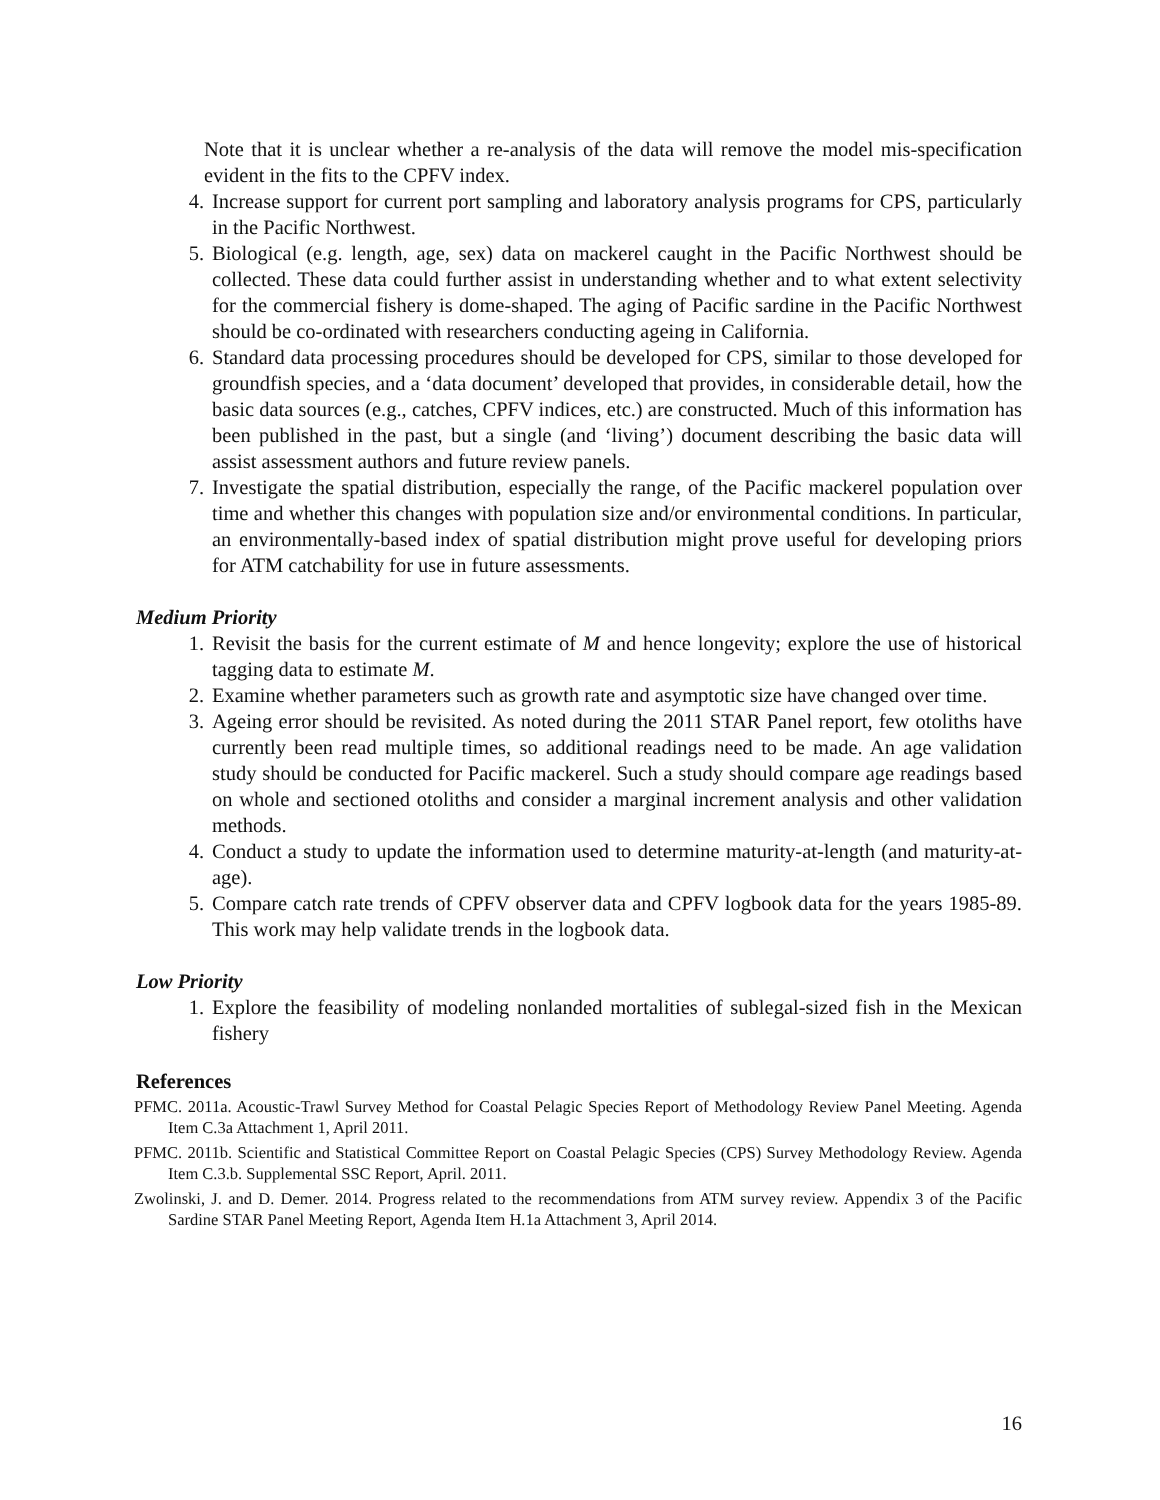Note that it is unclear whether a re-analysis of the data will remove the model mis-specification evident in the fits to the CPFV index.
4. Increase support for current port sampling and laboratory analysis programs for CPS, particularly in the Pacific Northwest.
5. Biological (e.g. length, age, sex) data on mackerel caught in the Pacific Northwest should be collected. These data could further assist in understanding whether and to what extent selectivity for the commercial fishery is dome-shaped. The aging of Pacific sardine in the Pacific Northwest should be co-ordinated with researchers conducting ageing in California.
6. Standard data processing procedures should be developed for CPS, similar to those developed for groundfish species, and a ‘data document’ developed that provides, in considerable detail, how the basic data sources (e.g., catches, CPFV indices, etc.) are constructed. Much of this information has been published in the past, but a single (and ‘living’) document describing the basic data will assist assessment authors and future review panels.
7. Investigate the spatial distribution, especially the range, of the Pacific mackerel population over time and whether this changes with population size and/or environmental conditions. In particular, an environmentally-based index of spatial distribution might prove useful for developing priors for ATM catchability for use in future assessments.
Medium Priority
1. Revisit the basis for the current estimate of M and hence longevity; explore the use of historical tagging data to estimate M.
2. Examine whether parameters such as growth rate and asymptotic size have changed over time.
3. Ageing error should be revisited. As noted during the 2011 STAR Panel report, few otoliths have currently been read multiple times, so additional readings need to be made. An age validation study should be conducted for Pacific mackerel. Such a study should compare age readings based on whole and sectioned otoliths and consider a marginal increment analysis and other validation methods.
4. Conduct a study to update the information used to determine maturity-at-length (and maturity-at-age).
5. Compare catch rate trends of CPFV observer data and CPFV logbook data for the years 1985-89. This work may help validate trends in the logbook data.
Low Priority
1. Explore the feasibility of modeling nonlanded mortalities of sublegal-sized fish in the Mexican fishery
References
PFMC. 2011a. Acoustic-Trawl Survey Method for Coastal Pelagic Species Report of Methodology Review Panel Meeting. Agenda Item C.3a Attachment 1, April 2011.
PFMC. 2011b. Scientific and Statistical Committee Report on Coastal Pelagic Species (CPS) Survey Methodology Review. Agenda Item C.3.b. Supplemental SSC Report, April. 2011.
Zwolinski, J. and D. Demer. 2014. Progress related to the recommendations from ATM survey review. Appendix 3 of the Pacific Sardine STAR Panel Meeting Report, Agenda Item H.1a Attachment 3, April 2014.
16